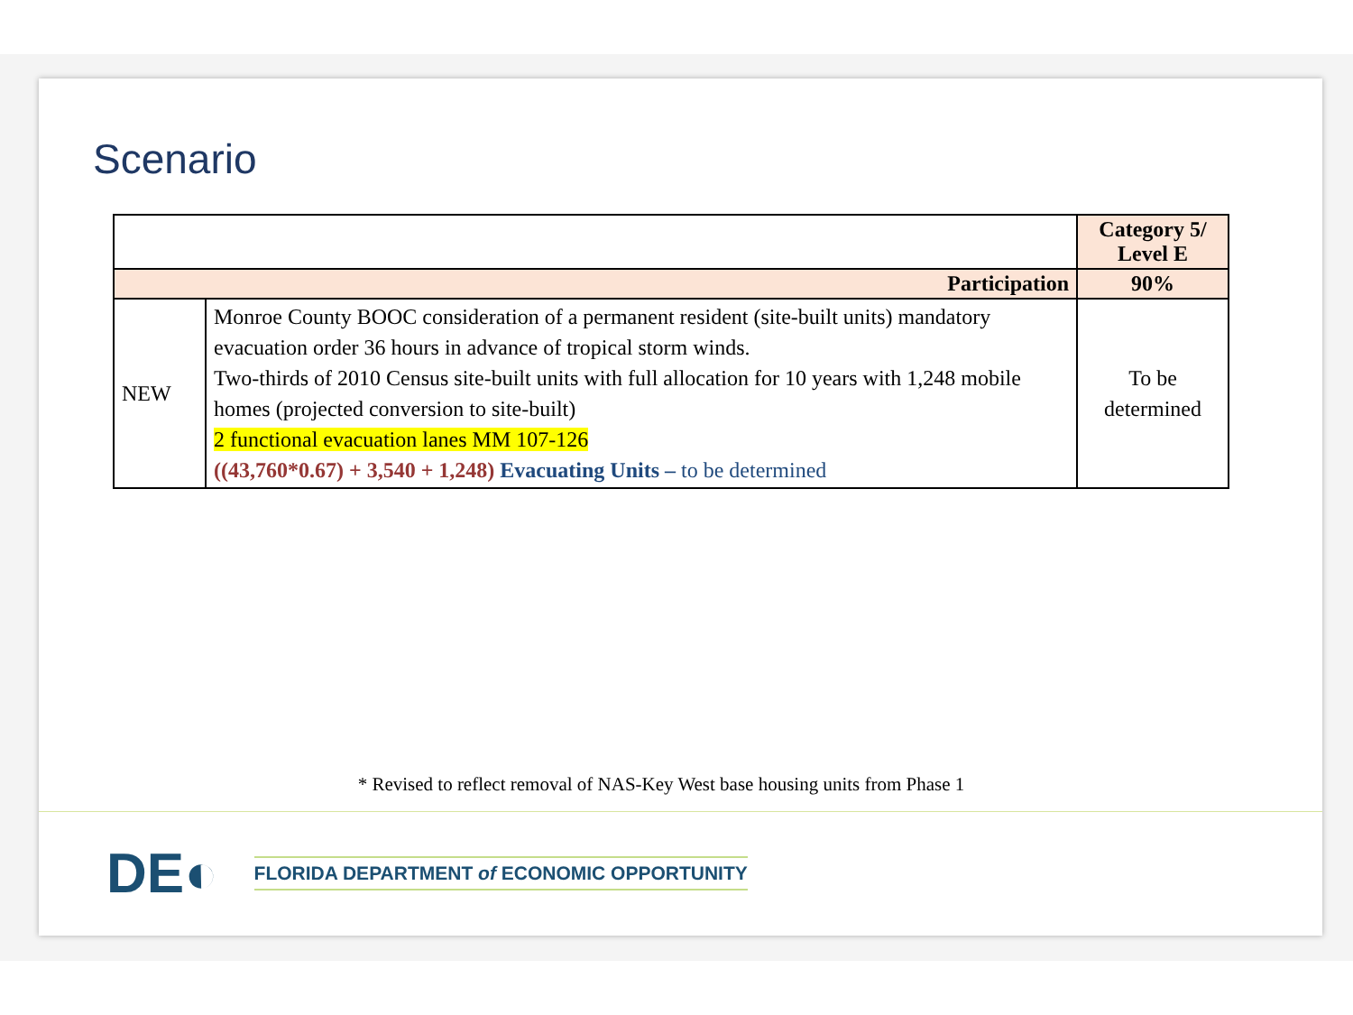Scenario
| | | Category 5/ Level E |
| Participation | | 90% |
| NEW | Monroe County BOOC consideration of a permanent resident (site-built units) mandatory evacuation order 36 hours in advance of tropical storm winds. Two-thirds of 2010 Census site-built units with full allocation for 10 years with 1,248 mobile homes (projected conversion to site-built) 2 functional evacuation lanes MM 107-126 ((43,760*0.67) + 3,540 + 1,248) Evacuating Units – to be determined | To be determined |
* Revised to reflect removal of NAS-Key West base housing units from Phase 1
DE◐ FLORIDA DEPARTMENT of ECONOMIC OPPORTUNITY